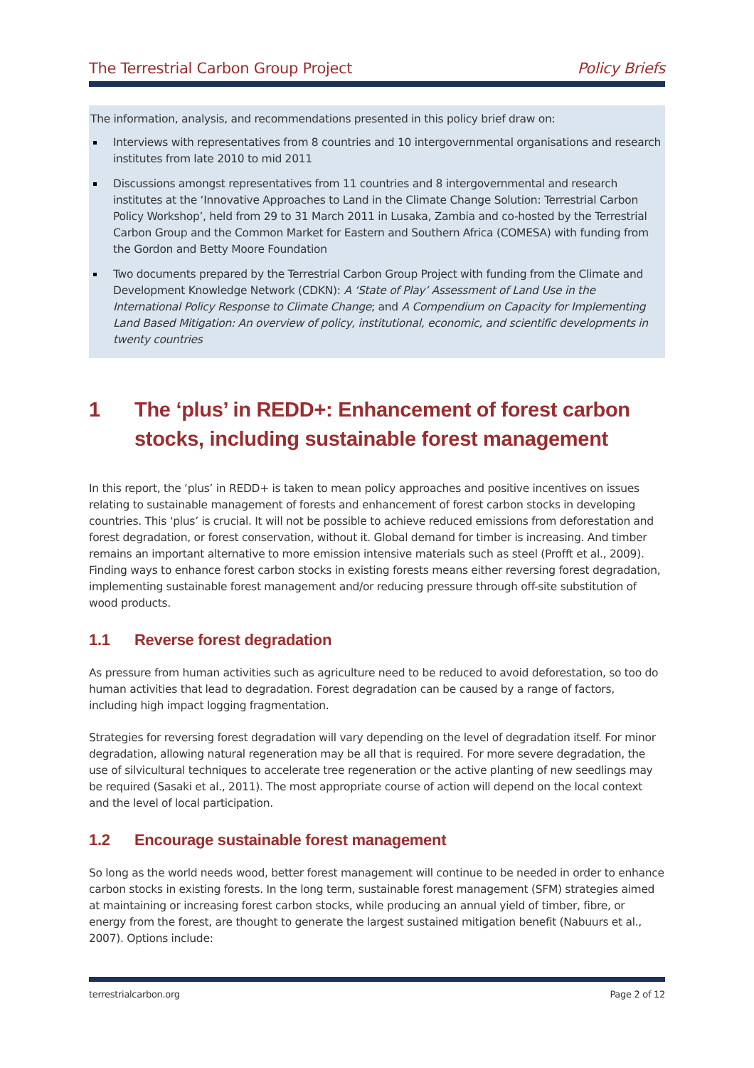The Terrestrial Carbon Group Project Policy Briefs
The information, analysis, and recommendations presented in this policy brief draw on:
Interviews with representatives from 8 countries and 10 intergovernmental organisations and research institutes from late 2010 to mid 2011
Discussions amongst representatives from 11 countries and 8 intergovernmental and research institutes at the ‘Innovative Approaches to Land in the Climate Change Solution: Terrestrial Carbon Policy Workshop’, held from 29 to 31 March 2011 in Lusaka, Zambia and co-hosted by the Terrestrial Carbon Group and the Common Market for Eastern and Southern Africa (COMESA) with funding from the Gordon and Betty Moore Foundation
Two documents prepared by the Terrestrial Carbon Group Project with funding from the Climate and Development Knowledge Network (CDKN): A ‘State of Play’ Assessment of Land Use in the International Policy Response to Climate Change; and A Compendium on Capacity for Implementing Land Based Mitigation: An overview of policy, institutional, economic, and scientific developments in twenty countries
1 The ‘plus’ in REDD+: Enhancement of forest carbon stocks, including sustainable forest management
In this report, the ‘plus’ in REDD+ is taken to mean policy approaches and positive incentives on issues relating to sustainable management of forests and enhancement of forest carbon stocks in developing countries. This ‘plus’ is crucial. It will not be possible to achieve reduced emissions from deforestation and forest degradation, or forest conservation, without it. Global demand for timber is increasing. And timber remains an important alternative to more emission intensive materials such as steel (Profft et al., 2009). Finding ways to enhance forest carbon stocks in existing forests means either reversing forest degradation, implementing sustainable forest management and/or reducing pressure through off-site substitution of wood products.
1.1 Reverse forest degradation
As pressure from human activities such as agriculture need to be reduced to avoid deforestation, so too do human activities that lead to degradation. Forest degradation can be caused by a range of factors, including high impact logging fragmentation.
Strategies for reversing forest degradation will vary depending on the level of degradation itself. For minor degradation, allowing natural regeneration may be all that is required. For more severe degradation, the use of silvicultural techniques to accelerate tree regeneration or the active planting of new seedlings may be required (Sasaki et al., 2011). The most appropriate course of action will depend on the local context and the level of local participation.
1.2 Encourage sustainable forest management
So long as the world needs wood, better forest management will continue to be needed in order to enhance carbon stocks in existing forests. In the long term, sustainable forest management (SFM) strategies aimed at maintaining or increasing forest carbon stocks, while producing an annual yield of timber, fibre, or energy from the forest, are thought to generate the largest sustained mitigation benefit (Nabuurs et al., 2007). Options include:
terrestrialcarbon.org Page 2 of 12